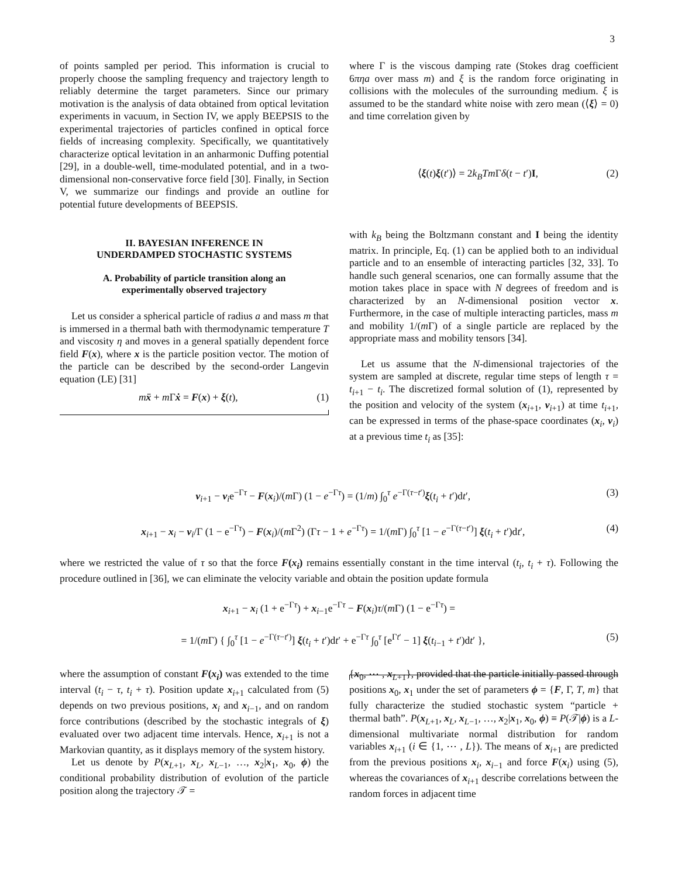3
of points sampled per period. This information is crucial to properly choose the sampling frequency and trajectory length to reliably determine the target parameters. Since our primary motivation is the analysis of data obtained from optical levitation experiments in vacuum, in Section IV, we apply BEEPSIS to the experimental trajectories of particles confined in optical force fields of increasing complexity. Specifically, we quantitatively characterize optical levitation in an anharmonic Duffing potential [29], in a double-well, time-modulated potential, and in a two-dimensional non-conservative force field [30]. Finally, in Section V, we summarize our findings and provide an outline for potential future developments of BEEPSIS.
II. BAYESIAN INFERENCE IN
UNDERDAMPED STOCHASTIC SYSTEMS
A. Probability of particle transition along an
experimentally observed trajectory
Let us consider a spherical particle of radius a and mass m that is immersed in a thermal bath with thermodynamic temperature T and viscosity η and moves in a general spatially dependent force field F(x), where x is the particle position vector. The motion of the particle can be described by the second-order Langevin equation (LE) [31]
mẍ + m Γẋ = F(x) + ξ(t), (1)
where Γ is the viscous damping rate (Stokes drag coefficient 6πηa over mass m) and ξ is the random force originating in collisions with the molecules of the surrounding medium. ξ is assumed to be the standard white noise with zero mean (⟨ξ⟩ = 0) and time correlation given by
⟨ξ(t)ξ(t′)⟩ = 2k<sub>B</sub>Tm Γδ(t − t′)I, (2)
with k<sub>B</sub> being the Boltzmann constant and I being the identity matrix. In principle, Eq. (1) can be applied both to an individual particle and to an ensemble of interacting particles [32, 33]. To handle such general scenarios, one can formally assume that the motion takes place in space with N degrees of freedom and is characterized by an N-dimensional position vector x. Furthermore, in the case of multiple interacting particles, mass m and mobility 1/(m Γ) of a single particle are replaced by the appropriate mass and mobility tensors [34].
Let us assume that the N-dimensional trajectories of the system are sampled at discrete, regular time steps of length τ = t<sub>i+1</sub> − t<sub>i</sub>. The discretized formal solution of (1), represented by the position and velocity of the system (x<sub>i+1</sub>, v<sub>i+1</sub>) at time t<sub>i+1</sub>, can be expressed in terms of the phase-space coordinates (x<sub>i</sub>, v<sub>i</sub>) at a previous time t<sub>i</sub> as [35]:
v<sub>i+1</sub> − v<sub>i</sub>e<sup>−Γτ</sup> − F(x<sub>i</sub>)/(m Γ) (1 − e<sup>−Γτ</sup>) = (1/m) ∫<sub>0</sub><sup>τ</sup> e<sup>−Γ(τ−t′)</sup>ξ(t<sub>i</sub> + t′)dt′, (3)
x<sub>i+1</sub> − x<sub>i</sub> − v<sub>i</sub>/Γ (1 − e<sup>−Γτ</sup>) − F(x<sub>i</sub>)/(m Γ<sup>2</sup>) (Γτ − 1 + e<sup>−Γτ</sup>) = 1/(m Γ) ∫<sub>0</sub><sup>τ</sup> [1 − e<sup>−Γ(τ−t′)</sup>] ξ(t<sub>i</sub> + t′)dt′, (4)
where we restricted the value of τ so that the force F(x<sub>i</sub>) remains essentially constant in the time interval (t<sub>i</sub>, t<sub>i</sub> + τ). Following the procedure outlined in [36], we can eliminate the velocity variable and obtain the position update formula
x<sub>i+1</sub> − x<sub>i</sub> (1 + e<sup>−Γτ</sup>) + x<sub>i−1</sub>e<sup>−Γτ</sup> − F(x<sub>i</sub>)τ/(m Γ) (1 − e<sup>−Γτ</sup>) =
= 1/(m Γ) { ∫<sub>0</sub><sup>τ</sup> [1 − e<sup>−Γ(τ−t′)</sup>] ξ(t<sub>i</sub> + t′)dt′ + e<sup>−Γτ</sup> ∫<sub>0</sub><sup>τ</sup> [e<sup>Γt′</sup> − 1] ξ(t<sub>i−1</sub> + t′)dt′ }, (5)
where the assumption of constant F(x<sub>i</sub>) was extended to the time interval (t<sub>i</sub> − τ, t<sub>i</sub> + τ). Position update x<sub>i+1</sub> calculated from (5) depends on two previous positions, x<sub>i</sub> and x<sub>i−1</sub>, and on random force contributions (described by the stochastic integrals of ξ) evaluated over two adjacent time intervals. Hence, x<sub>i+1</sub> is not a Markovian quantity, as it displays memory of the system history.
Let us denote by P(x<sub>L+1</sub>, x<sub>L</sub>, x<sub>L−1</sub>, …, x<sub>2</sub>|x<sub>1</sub>, x<sub>0</sub>, ϕ) the conditional probability distribution of evolution of the particle position along the trajectory 𝒯 =
{x<sub>0</sub>, ⋯ , x<sub>L+1</sub>}, provided that the particle initially passed through positions x<sub>0</sub>, x<sub>1</sub> under the set of parameters ϕ = {F, Γ, T, m} that fully characterize the studied stochastic system “particle + thermal bath”. P(x<sub>L+1</sub>, x<sub>L</sub>, x<sub>L−1</sub>, …, x<sub>2</sub>|x<sub>1</sub>, x<sub>0</sub>, ϕ) ≡ P(𝒯|ϕ) is a L-dimensional multivariate normal distribution for random variables x<sub>i+1</sub> (i ∈ {1, ⋯ , L}). The means of x<sub>i+1</sub> are predicted from the previous positions x<sub>i</sub>, x<sub>i−1</sub> and force F(x<sub>i</sub>) using (5), whereas the covariances of x<sub>i+1</sub> describe correlations between the random forces in adjacent time